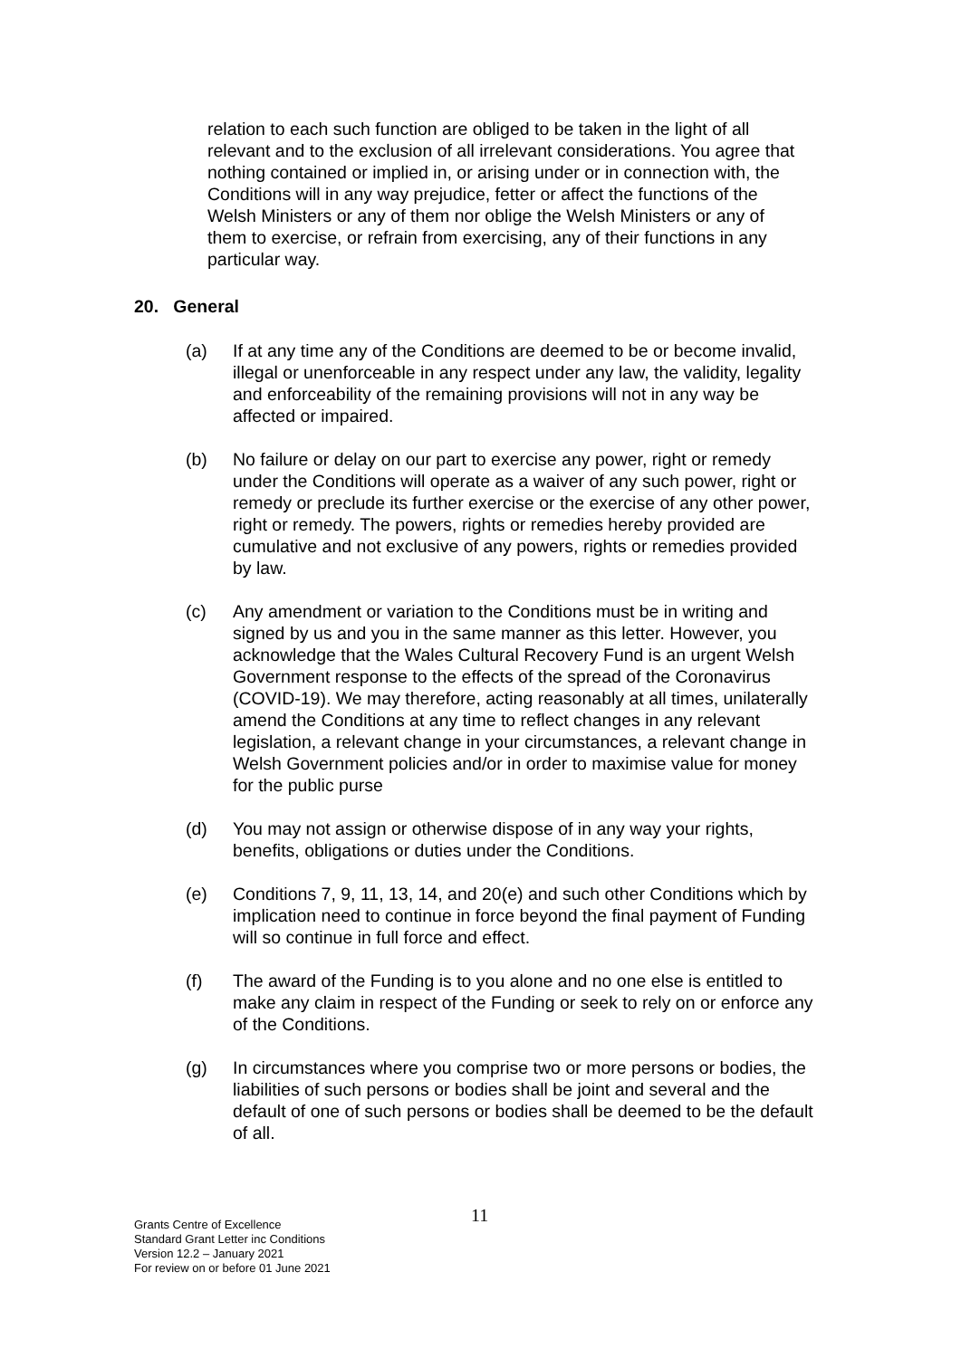relation to each such function are obliged to be taken in the light of all relevant and to the exclusion of all irrelevant considerations. You agree that nothing contained or implied in, or arising under or in connection with, the Conditions will in any way prejudice, fetter or affect the functions of the Welsh Ministers or any of them nor oblige the Welsh Ministers or any of them to exercise, or refrain from exercising, any of their functions in any particular way.
20. General
(a) If at any time any of the Conditions are deemed to be or become invalid, illegal or unenforceable in any respect under any law, the validity, legality and enforceability of the remaining provisions will not in any way be affected or impaired.
(b) No failure or delay on our part to exercise any power, right or remedy under the Conditions will operate as a waiver of any such power, right or remedy or preclude its further exercise or the exercise of any other power, right or remedy. The powers, rights or remedies hereby provided are cumulative and not exclusive of any powers, rights or remedies provided by law.
(c) Any amendment or variation to the Conditions must be in writing and signed by us and you in the same manner as this letter. However, you acknowledge that the Wales Cultural Recovery Fund is an urgent Welsh Government response to the effects of the spread of the Coronavirus (COVID-19). We may therefore, acting reasonably at all times, unilaterally amend the Conditions at any time to reflect changes in any relevant legislation, a relevant change in your circumstances, a relevant change in Welsh Government policies and/or in order to maximise value for money for the public purse
(d) You may not assign or otherwise dispose of in any way your rights, benefits, obligations or duties under the Conditions.
(e) Conditions 7, 9, 11, 13, 14, and 20(e) and such other Conditions which by implication need to continue in force beyond the final payment of Funding will so continue in full force and effect.
(f) The award of the Funding is to you alone and no one else is entitled to make any claim in respect of the Funding or seek to rely on or enforce any of the Conditions.
(g) In circumstances where you comprise two or more persons or bodies, the liabilities of such persons or bodies shall be joint and several and the default of one of such persons or bodies shall be deemed to be the default of all.
11
Grants Centre of Excellence
Standard Grant Letter inc Conditions
Version 12.2 – January 2021
For review on or before 01 June 2021